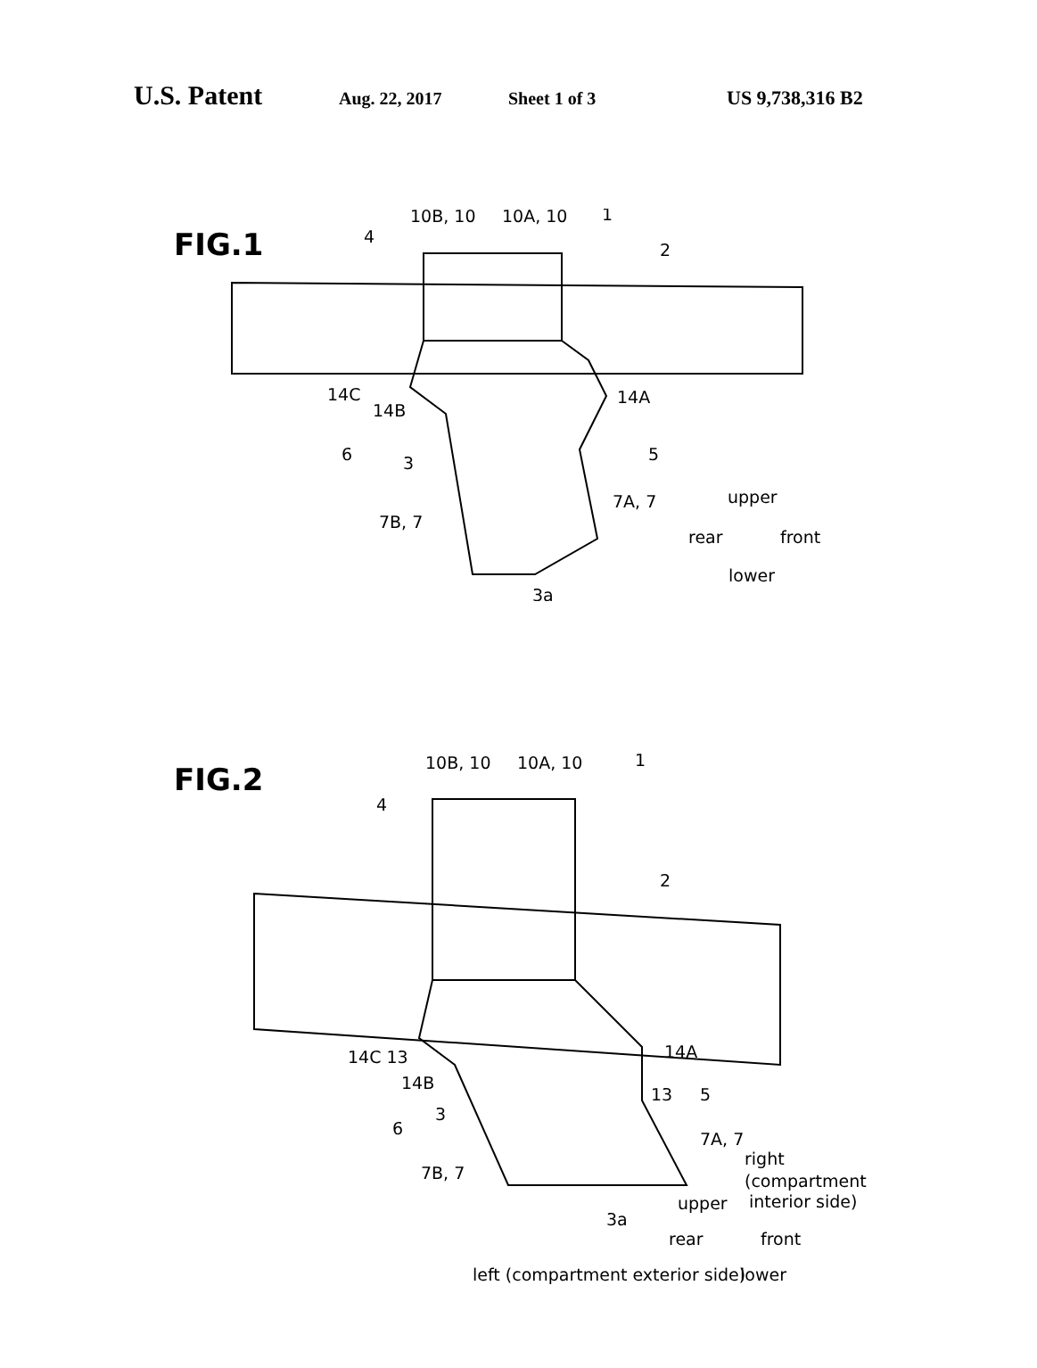U.S. Patent Aug. 22, 2017 Sheet 1 of 3 US 9,738,316 B2
FIG.1
10B, 10
10A, 10
1
4
2
14C
14B
14A
6
5
3
7A, 7
7B, 7
3a
upper
rear
front
lower
FIG.2
10B, 10
10A, 10
1
4
2
14C 13
14B
14A
13
6
3
5
7A, 7
7B, 7
3a
right
(compartment
interior side)
upper
rear
front
left (compartment exterior side)
lower